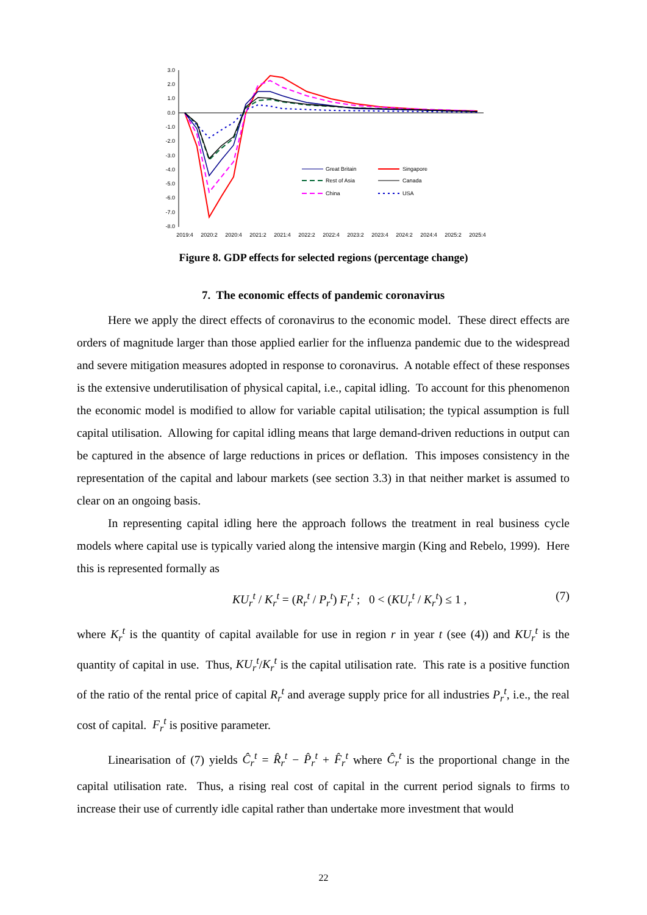3.0
2.0
1.0
0.0
-1.0
-2.0
-3.0
-4.0
-5.0
-6.0
-7.0
-8.0
2019:4
2020:2
2020:4
2021:2
2021:4
2022:2
2022:4
2023:2
2023:4
2024:2
2024:4
2025:2
2025:4
Great Britain
Singapore
Rest of Asia
Canada
China
USA
Figure 8. GDP effects for selected regions (percentage change)
7. The economic effects of pandemic coronavirus
Here we apply the direct effects of coronavirus to the economic model. These direct effects are orders of magnitude larger than those applied earlier for the influenza pandemic due to the widespread and severe mitigation measures adopted in response to coronavirus. A notable effect of these responses is the extensive underutilisation of physical capital, i.e., capital idling. To account for this phenomenon the economic model is modified to allow for variable capital utilisation; the typical assumption is full capital utilisation. Allowing for capital idling means that large demand-driven reductions in output can be captured in the absence of large reductions in prices or deflation. This imposes consistency in the representation of the capital and labour markets (see section 3.3) in that neither market is assumed to clear on an ongoing basis.
In representing capital idling here the approach follows the treatment in real business cycle models where capital use is typically varied along the intensive margin (King and Rebelo, 1999). Here this is represented formally as
KU<sub>r</sub><sup>t</sup> / K<sub>r</sub><sup>t</sup> = (R<sub>r</sub><sup>t</sup> / P<sub>r</sub><sup>t</sup>) F<sub>r</sub><sup>t</sup> ; 0 < (KU<sub>r</sub><sup>t</sup> / K<sub>r</sub><sup>t</sup>) ≤ 1 , (7)
where K<sub>r</sub><sup>t</sup> is the quantity of capital available for use in region r in year t (see (4)) and KU<sub>r</sub><sup>t</sup> is the quantity of capital in use. Thus, KU<sub>r</sub><sup>t</sup>/K<sub>r</sub><sup>t</sup> is the capital utilisation rate. This rate is a positive function of the ratio of the rental price of capital R<sub>r</sub><sup>t</sup> and average supply price for all industries P<sub>r</sub><sup>t</sup>, i.e., the real cost of capital. F<sub>r</sub><sup>t</sup> is positive parameter.
Linearisation of (7) yields Ĉ<sub>r</sub><sup>t</sup> = R̂<sub>r</sub><sup>t</sup> − P̂<sub>r</sub><sup>t</sup> + F̂<sub>r</sub><sup>t</sup> where Ĉ<sub>r</sub><sup>t</sup> is the proportional change in the capital utilisation rate. Thus, a rising real cost of capital in the current period signals to firms to increase their use of currently idle capital rather than undertake more investment that would
22